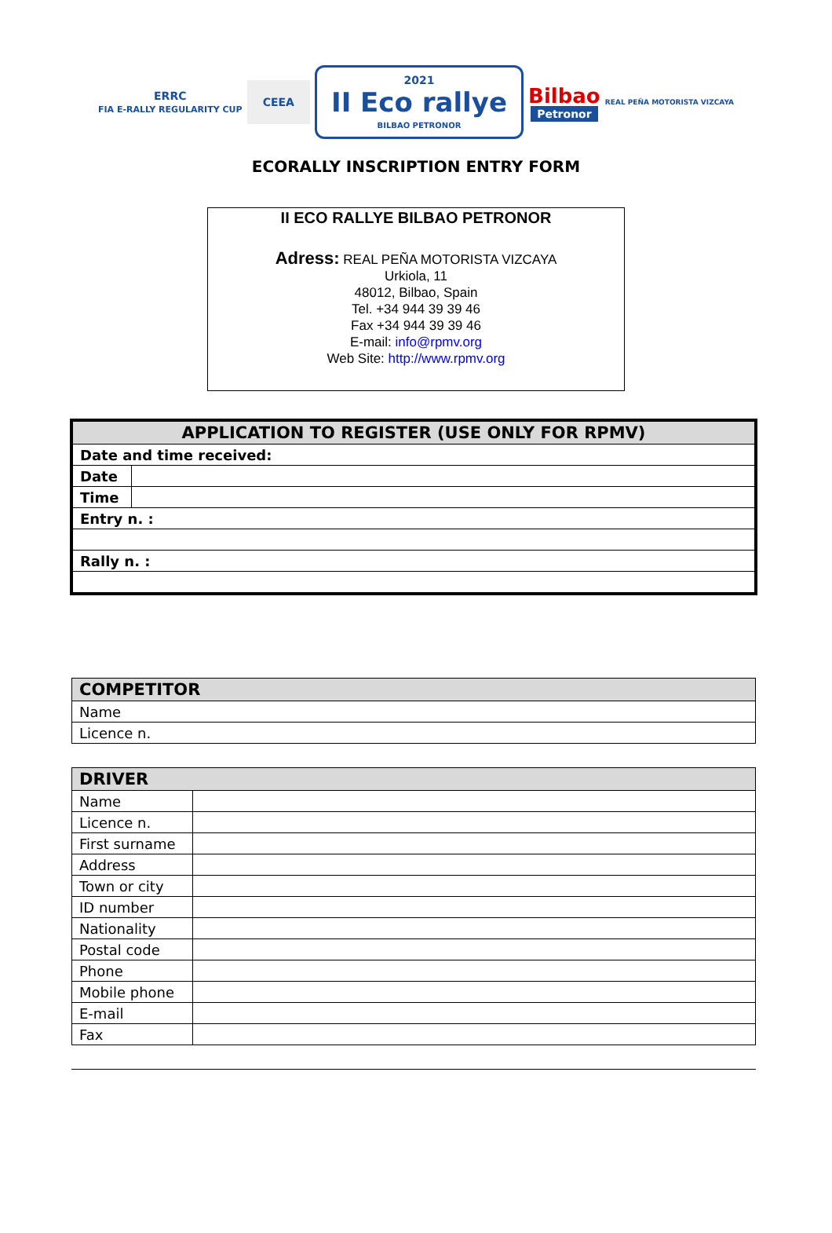ERRC
FIA E-RALLY REGULARITY CUP
CEEA
2021
II Eco rallye
BILBAO PETRONOR
Bilbao
Petronor
REAL PEÑA MOTORISTA VIZCAYA
ECORALLY INSCRIPTION ENTRY FORM
II ECO RALLYE BILBAO PETRONOR
Adress: REAL PEÑA MOTORISTA VIZCAYA
Urkiola, 11
48012, Bilbao, Spain
Tel. +34 944 39 39 46
Fax +34 944 39 39 46
E-mail: info@rpmv.org
Web Site: http://www.rpmv.org
| APPLICATION TO REGISTER (USE ONLY FOR RPMV) | |
| --- | --- |
| Date and time received: | |
| Date | |
| Time | |
| Entry n. : | |
| Rally n. : | |
| COMPETITOR |
| --- |
| Name |
| Licence n. |
| DRIVER | |
| --- | --- |
| Name | |
| Licence n. | |
| First surname | |
| Address | |
| Town or city | |
| ID number | |
| Nationality | |
| Postal code | |
| Phone | |
| Mobile phone | |
| E-mail | |
| Fax | |